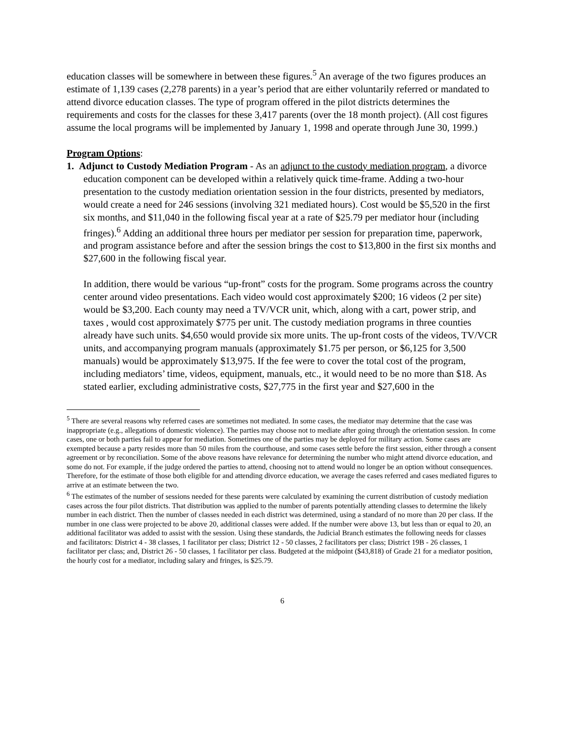education classes will be somewhere in between these figures.<sup>5</sup> An average of the two figures produces an estimate of 1,139 cases (2,278 parents) in a year’s period that are either voluntarily referred or mandated to attend divorce education classes. The type of program offered in the pilot districts determines the requirements and costs for the classes for these 3,417 parents (over the 18 month project). (All cost figures assume the local programs will be implemented by January 1, 1998 and operate through June 30, 1999.)
Program Options:
1. Adjunct to Custody Mediation Program - As an adjunct to the custody mediation program, a divorce education component can be developed within a relatively quick time-frame. Adding a two-hour presentation to the custody mediation orientation session in the four districts, presented by mediators, would create a need for 246 sessions (involving 321 mediated hours). Cost would be $5,520 in the first six months, and $11,040 in the following fiscal year at a rate of $25.79 per mediator hour (including fringes).<sup>6</sup> Adding an additional three hours per mediator per session for preparation time, paperwork, and program assistance before and after the session brings the cost to $13,800 in the first six months and $27,600 in the following fiscal year.
In addition, there would be various “up-front” costs for the program. Some programs across the country center around video presentations. Each video would cost approximately $200; 16 videos (2 per site) would be $3,200. Each county may need a TV/VCR unit, which, along with a cart, power strip, and taxes , would cost approximately $775 per unit. The custody mediation programs in three counties already have such units. $4,650 would provide six more units. The up-front costs of the videos, TV/VCR units, and accompanying program manuals (approximately $1.75 per person, or $6,125 for 3,500 manuals) would be approximately $13,975. If the fee were to cover the total cost of the program, including mediators’ time, videos, equipment, manuals, etc., it would need to be no more than $18. As stated earlier, excluding administrative costs, $27,775 in the first year and $27,600 in the
<sup>5</sup> There are several reasons why referred cases are sometimes not mediated. In some cases, the mediator may determine that the case was inappropriate (e.g., allegations of domestic violence). The parties may choose not to mediate after going through the orientation session. In come cases, one or both parties fail to appear for mediation. Sometimes one of the parties may be deployed for military action. Some cases are exempted because a party resides more than 50 miles from the courthouse, and some cases settle before the first session, either through a consent agreement or by reconciliation. Some of the above reasons have relevance for determining the number who might attend divorce education, and some do not. For example, if the judge ordered the parties to attend, choosing not to attend would no longer be an option without consequences. Therefore, for the estimate of those both eligible for and attending divorce education, we average the cases referred and cases mediated figures to arrive at an estimate between the two.
<sup>6</sup> The estimates of the number of sessions needed for these parents were calculated by examining the current distribution of custody mediation cases across the four pilot districts. That distribution was applied to the number of parents potentially attending classes to determine the likely number in each district. Then the number of classes needed in each district was determined, using a standard of no more than 20 per class. If the number in one class were projected to be above 20, additional classes were added. If the number were above 13, but less than or equal to 20, an additional facilitator was added to assist with the session. Using these standards, the Judicial Branch estimates the following needs for classes and facilitators: District 4 - 38 classes, 1 facilitator per class; District 12 - 50 classes, 2 facilitators per class; District 19B - 26 classes, 1 facilitator per class; and, District 26 - 50 classes, 1 facilitator per class. Budgeted at the midpoint ($43,818) of Grade 21 for a mediator position, the hourly cost for a mediator, including salary and fringes, is $25.79.
6